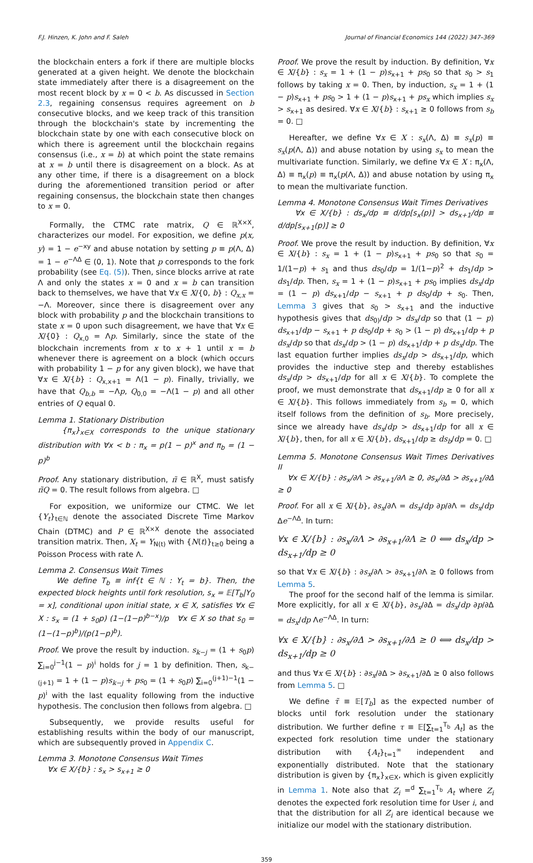F.J. Hinzen, K. John and F. Saleh Journal of Financial Economics 144 (2022) 347–369
the blockchain enters a fork if there are multiple blocks generated at a given height. We denote the blockchain state immediately after there is a disagreement on the most recent block by x = 0 < b. As discussed in Section 2.3, regaining consensus requires agreement on b consecutive blocks, and we keep track of this transition through the blockchain's state by incrementing the blockchain state by one with each consecutive block on which there is agreement until the blockchain regains consensus (i.e., x = b) at which point the state remains at x = b until there is disagreement on a block. As at any other time, if there is a disagreement on a block during the aforementioned transition period or after regaining consensus, the blockchain state then changes to x = 0.
Formally, the CTMC rate matrix, Q ∈ ℝ<sup>X×X</sup>, characterizes our model. For exposition, we define p(x, y) = 1 − e<sup>−xy</sup> and abuse notation by setting p ≡ p(Λ, Δ) = 1 − e<sup>−ΛΔ</sup> ∈ (0, 1). Note that p corresponds to the fork probability (see Eq. (5)). Then, since blocks arrive at rate Λ and only the states x = 0 and x = b can transition back to themselves, we have that ∀x ∈ X/{0, b} : Q<sub>x,x</sub> = −Λ. Moreover, since there is disagreement over any block with probability p and the blockchain transitions to state x = 0 upon such disagreement, we have that ∀x ∈ X/{0} : Q<sub>x,0</sub> = Λp. Similarly, since the state of the blockchain increments from x to x + 1 until x = b whenever there is agreement on a block (which occurs with probability 1 − p for any given block), we have that ∀x ∈ X/{b} : Q<sub>x,x+1</sub> = Λ(1 − p). Finally, trivially, we have that Q<sub>b,b</sub> = −Λp, Q<sub>0,0</sub> = −Λ(1 − p) and all other entries of Q equal 0.
Lemma 1. Stationary Distribution
{π<sub>x</sub>}<sub>x∈X</sub> corresponds to the unique stationary distribution with ∀x < b : π<sub>x</sub> = p(1 − p)<sup>x</sup> and π<sub>b</sub> = (1 − p)<sup>b</sup>
Proof. Any stationary distribution, π̃ ∈ ℝ<sup>X</sup>, must satisfy π̃Q = 0. The result follows from algebra. □
For exposition, we uniformize our CTMC. We let {Y<sub>t</sub>}<sub>t∈ℕ</sub> denote the associated Discrete Time Markov Chain (DTMC) and P ∈ ℝ<sup>X×X</sup> denote the associated transition matrix. Then, X<sub>t</sub> = Y<sub>N(t)</sub> with {N(t)}<sub>t≥0</sub> being a Poisson Process with rate Λ.
Lemma 2. Consensus Wait Times
We define T<sub>b</sub> ≡ inf{t ∈ ℕ : Y<sub>t</sub> = b}. Then, the expected block heights until fork resolution, s<sub>x</sub> = 𝔼[T<sub>b</sub>|Y<sub>0</sub> = x], conditional upon initial state, x ∈ X, satisfies ∀x ∈ X : s<sub>x</sub> = (1 + s<sub>0</sub>p) (1−(1−p)<sup>b−x</sup>)/p ∀x ∈ X so that s<sub>0</sub> = (1−(1−p)<sup>b</sup>)/(p(1−p)<sup>b</sup>).
Proof. We prove the result by induction. s<sub>k−j</sub> = (1 + s<sub>0</sub>p) ∑<sub>i=0</sub><sup>j−1</sup>(1 − p)<sup>i</sup> holds for j = 1 by definition. Then, s<sub>k−(j+1)</sub> = 1 + (1 − p)s<sub>k−j</sub> + ps<sub>0</sub> = (1 + s<sub>0</sub>p) ∑<sub>i=0</sub><sup>(j+1)−1</sup>(1 − p)<sup>i</sup> with the last equality following from the inductive hypothesis. The conclusion then follows from algebra. □
Subsequently, we provide results useful for establishing results within the body of our manuscript, which are subsequently proved in Appendix C.
Lemma 3. Monotone Consensus Wait Times
∀x ∈ X/{b} : s<sub>x</sub> > s<sub>x+1</sub> ≥ 0
Proof. We prove the result by induction. By definition, ∀x ∈ X/{b} : s<sub>x</sub> = 1 + (1 − p)s<sub>x+1</sub> + ps<sub>0</sub> so that s<sub>0</sub> > s<sub>1</sub> follows by taking x = 0. Then, by induction, s<sub>x</sub> = 1 + (1 − p)s<sub>x+1</sub> + ps<sub>0</sub> > 1 + (1 − p)s<sub>x+1</sub> + ps<sub>x</sub> which implies s<sub>x</sub> > s<sub>x+1</sub> as desired. ∀x ∈ X/{b} : s<sub>x+1</sub> ≥ 0 follows from s<sub>b</sub> = 0. □
Hereafter, we define ∀x ∈ X : s<sub>x</sub>(Λ, Δ) ≡ s<sub>x</sub>(p) ≡ s<sub>x</sub>(p(Λ, Δ)) and abuse notation by using s<sub>x</sub> to mean the multivariate function. Similarly, we define ∀x ∈ X : π<sub>x</sub>(Λ, Δ) ≡ π<sub>x</sub>(p) ≡ π<sub>x</sub>(p(Λ, Δ)) and abuse notation by using π<sub>x</sub> to mean the multivariate function.
Lemma 4. Monotone Consensus Wait Times Derivatives
∀x ∈ X/{b} : ds<sub>x</sub>/dp ≡ d/dp[s<sub>x</sub>(p)] > ds<sub>x+1</sub>/dp ≡ d/dp[s<sub>x+1</sub>(p)] ≥ 0
Proof. We prove the result by induction. By definition, ∀x ∈ X/{b} : s<sub>x</sub> = 1 + (1 − p)s<sub>x+1</sub> + ps<sub>0</sub> so that s<sub>0</sub> = 1/(1−p) + s<sub>1</sub> and thus ds<sub>0</sub>/dp = 1/(1−p)<sup>2</sup> + ds<sub>1</sub>/dp > ds<sub>1</sub>/dp. Then, s<sub>x</sub> = 1 + (1 − p)s<sub>x+1</sub> + ps<sub>0</sub> implies ds<sub>x</sub>/dp = (1 − p) ds<sub>x+1</sub>/dp − s<sub>x+1</sub> + p ds<sub>0</sub>/dp + s<sub>0</sub>. Then, Lemma 3 gives that s<sub>0</sub> > s<sub>x+1</sub> and the inductive hypothesis gives that ds<sub>0)</sub>/dp > ds<sub>x</sub>/dp so that (1 − p) ds<sub>x+1</sub>/dp − s<sub>x+1</sub> + p ds<sub>0</sub>/dp + s<sub>0</sub> > (1 − p) ds<sub>x+1</sub>/dp + p ds<sub>x</sub>/dp so that ds<sub>x</sub>/dp > (1 − p) ds<sub>x+1</sub>/dp + p ds<sub>x</sub>/dp. The last equation further implies ds<sub>x</sub>/dp > ds<sub>x+1</sub>/dp, which provides the inductive step and thereby establishes ds<sub>x</sub>/dp > ds<sub>x+1</sub>/dp for all x ∈ X/{b}. To complete the proof, we must demonstrate that ds<sub>x+1</sub>/dp ≥ 0 for all x ∈ X/{b}. This follows immediately from s<sub>b</sub> = 0, which itself follows from the definition of s<sub>b</sub>. More precisely, since we already have ds<sub>x</sub>/dp > ds<sub>x+1</sub>/dp for all x ∈ X/{b}, then, for all x ∈ X/{b}, ds<sub>x+1</sub>/dp ≥ ds<sub>b</sub>/dp = 0. □
Lemma 5. Monotone Consensus Wait Times Derivatives II
∀x ∈ X/{b} : ∂s<sub>x</sub>/∂Λ > ∂s<sub>x+1</sub>/∂Λ ≥ 0, ∂s<sub>x</sub>/∂Δ > ∂s<sub>x+1</sub>/∂Δ ≥ 0
Proof. For all x ∈ X/{b}, ∂s<sub>x</sub>/∂Λ = ds<sub>x</sub>/dp ∂p/∂Λ = ds<sub>x</sub>/dp Δe<sup>−ΛΔ</sup>. In turn:
∀x ∈ X/{b} : ∂s<sub>x</sub>/∂Λ > ∂s<sub>x+1</sub>/∂Λ ≥ 0 ⟺ ds<sub>x</sub>/dp > ds<sub>x+1</sub>/dp ≥ 0
so that ∀x ∈ X/{b} : ∂s<sub>x</sub>/∂Λ > ∂s<sub>x+1</sub>/∂Λ ≥ 0 follows from Lemma 5.
The proof for the second half of the lemma is similar. More explicitly, for all x ∈ X/{b}, ∂s<sub>x</sub>/∂Δ = ds<sub>x</sub>/dp ∂p/∂Δ = ds<sub>x</sub>/dp Λe<sup>−ΛΔ</sup>. In turn:
∀x ∈ X/{b} : ∂s<sub>x</sub>/∂Δ > ∂s<sub>x+1</sub>/∂Δ ≥ 0 ⟺ ds<sub>x</sub>/dp > ds<sub>x+1</sub>/dp ≥ 0
and thus ∀x ∈ X/{b} : ∂s<sub>x</sub>/∂Δ > ∂s<sub>x+1</sub>/∂Δ ≥ 0 also follows from Lemma 5. □
We define τ̃ ≡ 𝔼[T<sub>b</sub>] as the expected number of blocks until fork resolution under the stationary distribution. We further define τ ≡ 𝔼[∑<sub>t=1</sub><sup>T<sub>b</sub></sup> A<sub>t</sub>] as the expected fork resolution time under the stationary distribution with {A<sub>t</sub>}<sub>t=1</sub><sup>∞</sup> independent and exponentially distributed. Note that the stationary distribution is given by {π<sub>x</sub>}<sub>x∈X</sub>, which is given explicitly in Lemma 1. Note also that Z<sub>i</sub> =<sup>d</sup> ∑<sub>t=1</sub><sup>T<sub>b</sub></sup> A<sub>t</sub> where Z<sub>i</sub> denotes the expected fork resolution time for User i, and that the distribution for all Z<sub>i</sub> are identical because we initialize our model with the stationary distribution.
359